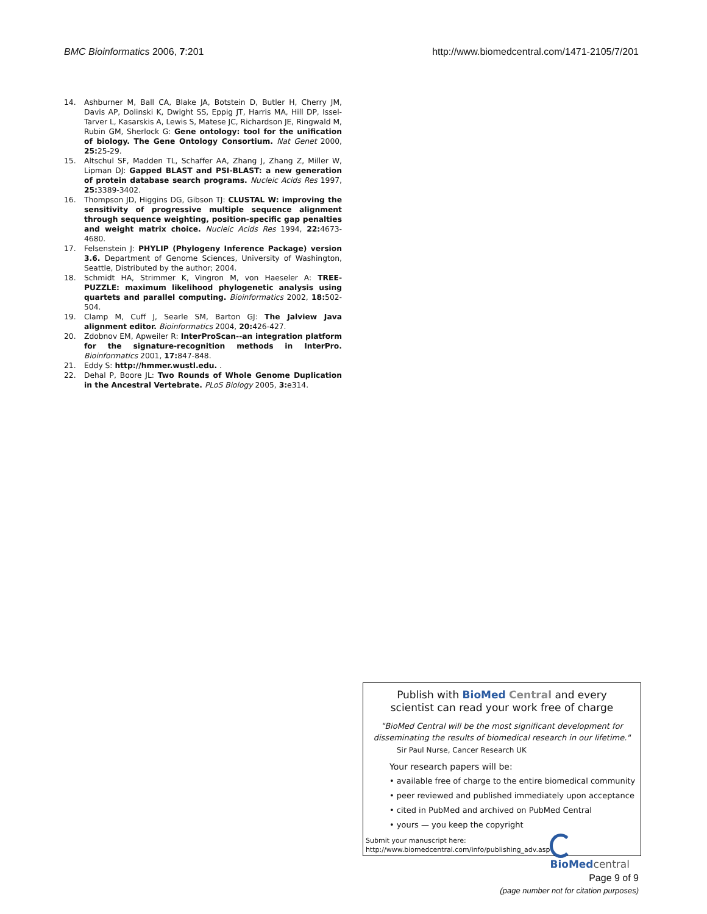BMC Bioinformatics 2006, 7:201 http://www.biomedcentral.com/1471-2105/7/201
14. Ashburner M, Ball CA, Blake JA, Botstein D, Butler H, Cherry JM, Davis AP, Dolinski K, Dwight SS, Eppig JT, Harris MA, Hill DP, Issel-Tarver L, Kasarskis A, Lewis S, Matese JC, Richardson JE, Ringwald M, Rubin GM, Sherlock G: Gene ontology: tool for the unification of biology. The Gene Ontology Consortium. Nat Genet 2000, 25: 25-29.
15. Altschul SF, Madden TL, Schaffer AA, Zhang J, Zhang Z, Miller W, Lipman DJ: Gapped BLAST and PSI-BLAST: a new generation of protein database search programs. Nucleic Acids Res 1997, 25: 3389-3402.
16. Thompson JD, Higgins DG, Gibson TJ: CLUSTAL W: improving the sensitivity of progressive multiple sequence alignment through sequence weighting, position-specific gap penalties and weight matrix choice. Nucleic Acids Res 1994, 22: 4673-4680.
17. Felsenstein J: PHYLIP (Phylogeny Inference Package) version 3.6. Department of Genome Sciences, University of Washington, Seattle, Distributed by the author; 2004.
18. Schmidt HA, Strimmer K, Vingron M, von Haeseler A: TREE-PUZZLE: maximum likelihood phylogenetic analysis using quartets and parallel computing. Bioinformatics 2002, 18: 502-504.
19. Clamp M, Cuff J, Searle SM, Barton GJ: The Jalview Java alignment editor. Bioinformatics 2004, 20: 426-427.
20. Zdobnov EM, Apweiler R: InterProScan--an integration platform for the signature-recognition methods in InterPro. Bioinformatics 2001, 17: 847-848.
21. Eddy S: http://hmmer.wustl.edu. .
22. Dehal P, Boore JL: Two Rounds of Whole Genome Duplication in the Ancestral Vertebrate. PLoS Biology 2005, 3: e314.
Publish with BioMed Central and every
scientist can read your work free of charge
"BioMed Central will be the most significant development for disseminating the results of biomedical research in our lifetime."
Sir Paul Nurse, Cancer Research UK
Your research papers will be:
• available free of charge to the entire biomedical community
• peer reviewed and published immediately upon acceptance
• cited in PubMed and archived on PubMed Central
• yours — you keep the copyright
Submit your manuscript here:
http://www.biomedcentral.com/info/publishing_adv.asp
BioMed central
Page 9 of 9
(page number not for citation purposes)